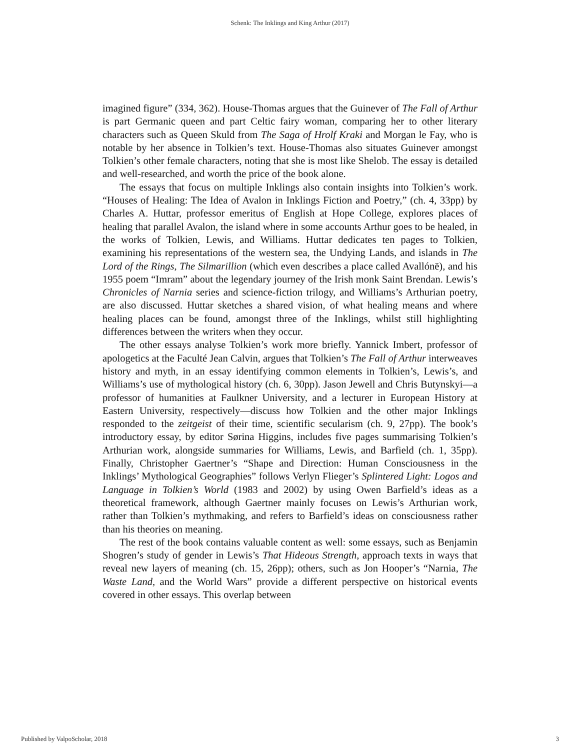Schenk: The Inklings and King Arthur (2017)
imagined figure” (334, 362). House-Thomas argues that the Guinever of The Fall of Arthur is part Germanic queen and part Celtic fairy woman, comparing her to other literary characters such as Queen Skuld from The Saga of Hrolf Kraki and Morgan le Fay, who is notable by her absence in Tolkien’s text. House-Thomas also situates Guinever amongst Tolkien’s other female characters, noting that she is most like Shelob. The essay is detailed and well-researched, and worth the price of the book alone.
The essays that focus on multiple Inklings also contain insights into Tolkien’s work. “Houses of Healing: The Idea of Avalon in Inklings Fiction and Poetry,” (ch. 4, 33pp) by Charles A. Huttar, professor emeritus of English at Hope College, explores places of healing that parallel Avalon, the island where in some accounts Arthur goes to be healed, in the works of Tolkien, Lewis, and Williams. Huttar dedicates ten pages to Tolkien, examining his representations of the western sea, the Undying Lands, and islands in The Lord of the Rings, The Silmarillion (which even describes a place called Avallónë), and his 1955 poem “Imram” about the legendary journey of the Irish monk Saint Brendan. Lewis’s Chronicles of Narnia series and science-fiction trilogy, and Williams’s Arthurian poetry, are also discussed. Huttar sketches a shared vision, of what healing means and where healing places can be found, amongst three of the Inklings, whilst still highlighting differences between the writers when they occur.
The other essays analyse Tolkien’s work more briefly. Yannick Imbert, professor of apologetics at the Faculté Jean Calvin, argues that Tolkien’s The Fall of Arthur interweaves history and myth, in an essay identifying common elements in Tolkien’s, Lewis’s, and Williams’s use of mythological history (ch. 6, 30pp). Jason Jewell and Chris Butynskyi—a professor of humanities at Faulkner University, and a lecturer in European History at Eastern University, respectively—discuss how Tolkien and the other major Inklings responded to the zeitgeist of their time, scientific secularism (ch. 9, 27pp). The book’s introductory essay, by editor Sørina Higgins, includes five pages summarising Tolkien’s Arthurian work, alongside summaries for Williams, Lewis, and Barfield (ch. 1, 35pp). Finally, Christopher Gaertner’s “Shape and Direction: Human Consciousness in the Inklings’ Mythological Geographies” follows Verlyn Flieger’s Splintered Light: Logos and Language in Tolkien’s World (1983 and 2002) by using Owen Barfield’s ideas as a theoretical framework, although Gaertner mainly focuses on Lewis’s Arthurian work, rather than Tolkien’s mythmaking, and refers to Barfield’s ideas on consciousness rather than his theories on meaning.
The rest of the book contains valuable content as well: some essays, such as Benjamin Shogren’s study of gender in Lewis’s That Hideous Strength, approach texts in ways that reveal new layers of meaning (ch. 15, 26pp); others, such as Jon Hooper’s “Narnia, The Waste Land, and the World Wars” provide a different perspective on historical events covered in other essays. This overlap between
Published by ValpoScholar, 2018 3